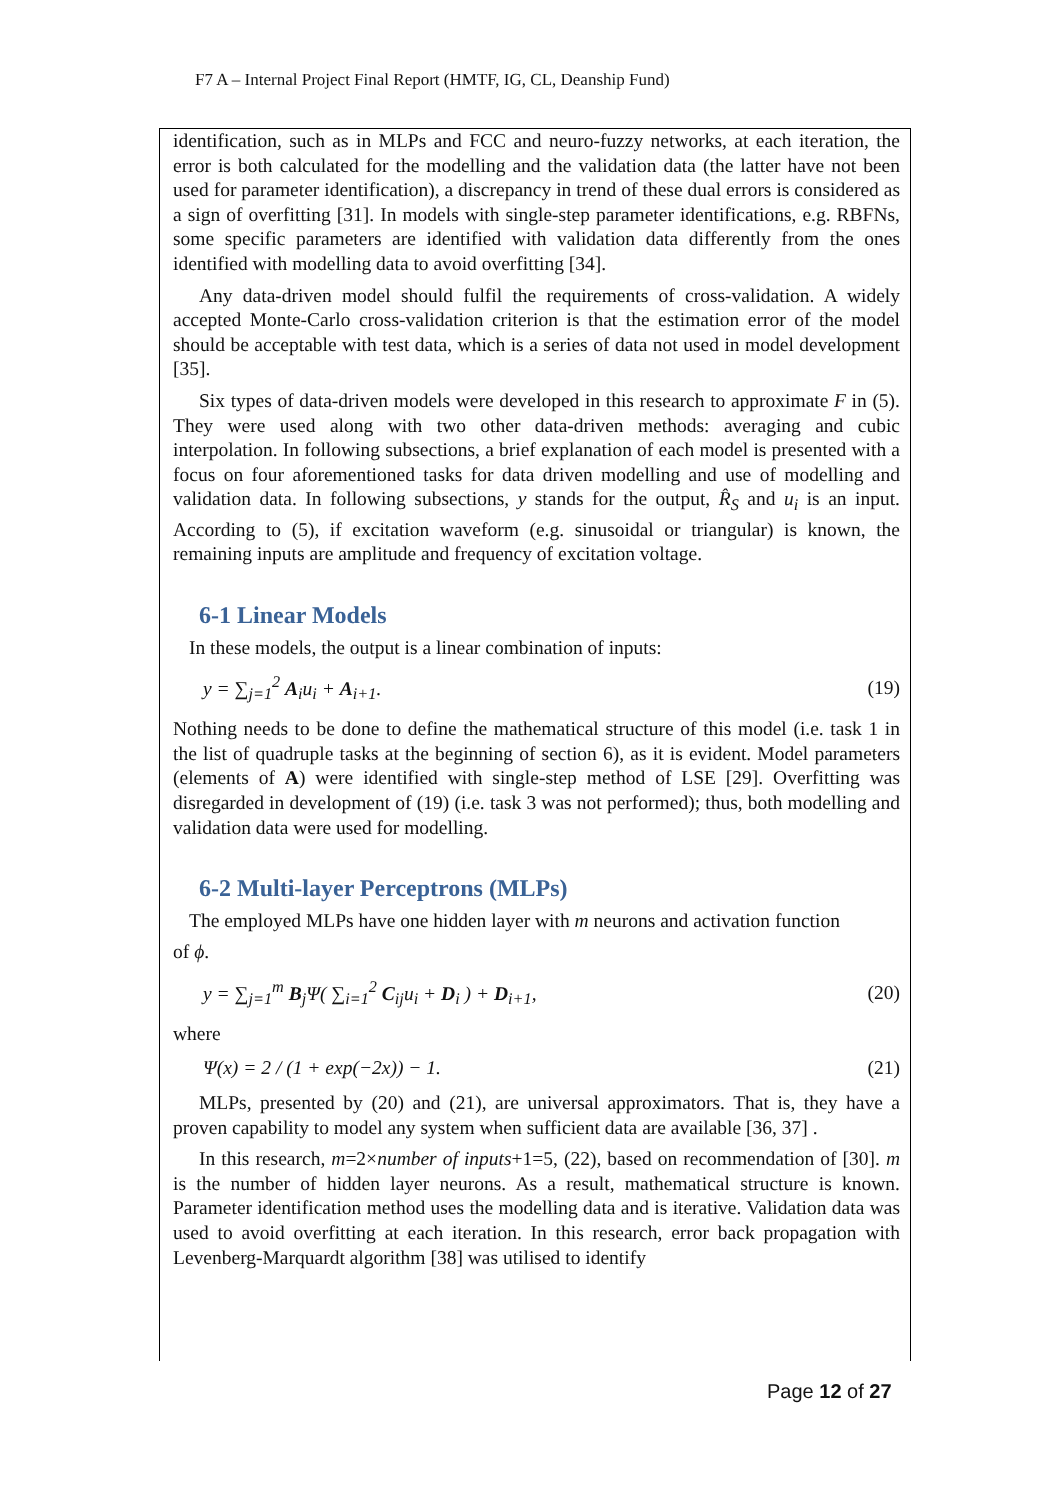F7 A – Internal Project Final Report (HMTF, IG, CL, Deanship Fund)
identification, such as in MLPs and FCC and neuro-fuzzy networks, at each iteration, the error is both calculated for the modelling and the validation data (the latter have not been used for parameter identification), a discrepancy in trend of these dual errors is considered as a sign of overfitting [31]. In models with single-step parameter identifications, e.g. RBFNs, some specific parameters are identified with validation data differently from the ones identified with modelling data to avoid overfitting [34].
Any data-driven model should fulfil the requirements of cross-validation. A widely accepted Monte-Carlo cross-validation criterion is that the estimation error of the model should be acceptable with test data, which is a series of data not used in model development [35].
Six types of data-driven models were developed in this research to approximate F in (5). They were used along with two other data-driven methods: averaging and cubic interpolation. In following subsections, a brief explanation of each model is presented with a focus on four aforementioned tasks for data driven modelling and use of modelling and validation data. In following subsections, y stands for the output, R̂<sub>S</sub> and u<sub>i</sub> is an input. According to (5), if excitation waveform (e.g. sinusoidal or triangular) is known, the remaining inputs are amplitude and frequency of excitation voltage.
6-1 Linear Models
In these models, the output is a linear combination of inputs:
y = ∑<sub>j=1</sub><sup>2</sup> A<sub>i</sub>u<sub>i</sub> + A<sub>i+1</sub>. (19)
Nothing needs to be done to define the mathematical structure of this model (i.e. task 1 in the list of quadruple tasks at the beginning of section 6), as it is evident. Model parameters (elements of A) were identified with single-step method of LSE [29]. Overfitting was disregarded in development of (19) (i.e. task 3 was not performed); thus, both modelling and validation data were used for modelling.
6-2 Multi-layer Perceptrons (MLPs)
The employed MLPs have one hidden layer with m neurons and activation function
of ϕ.
y = ∑<sub>j=1</sub><sup>m</sup> B<sub>j</sub>Ψ( ∑<sub>i=1</sub><sup>2</sup> C<sub>ij</sub>u<sub>i</sub> + D<sub>i</sub> ) + D<sub>i+1</sub>, (20)
where
Ψ(x) = 2 / (1 + exp(−2x)) − 1. (21)
MLPs, presented by (20) and (21), are universal approximators. That is, they have a proven capability to model any system when sufficient data are available [36, 37] .
In this research, m=2×number of inputs+1=5, (22), based on recommendation of [30]. m is the number of hidden layer neurons. As a result, mathematical structure is known. Parameter identification method uses the modelling data and is iterative. Validation data was used to avoid overfitting at each iteration. In this research, error back propagation with Levenberg-Marquardt algorithm [38] was utilised to identify
Page 12 of 27